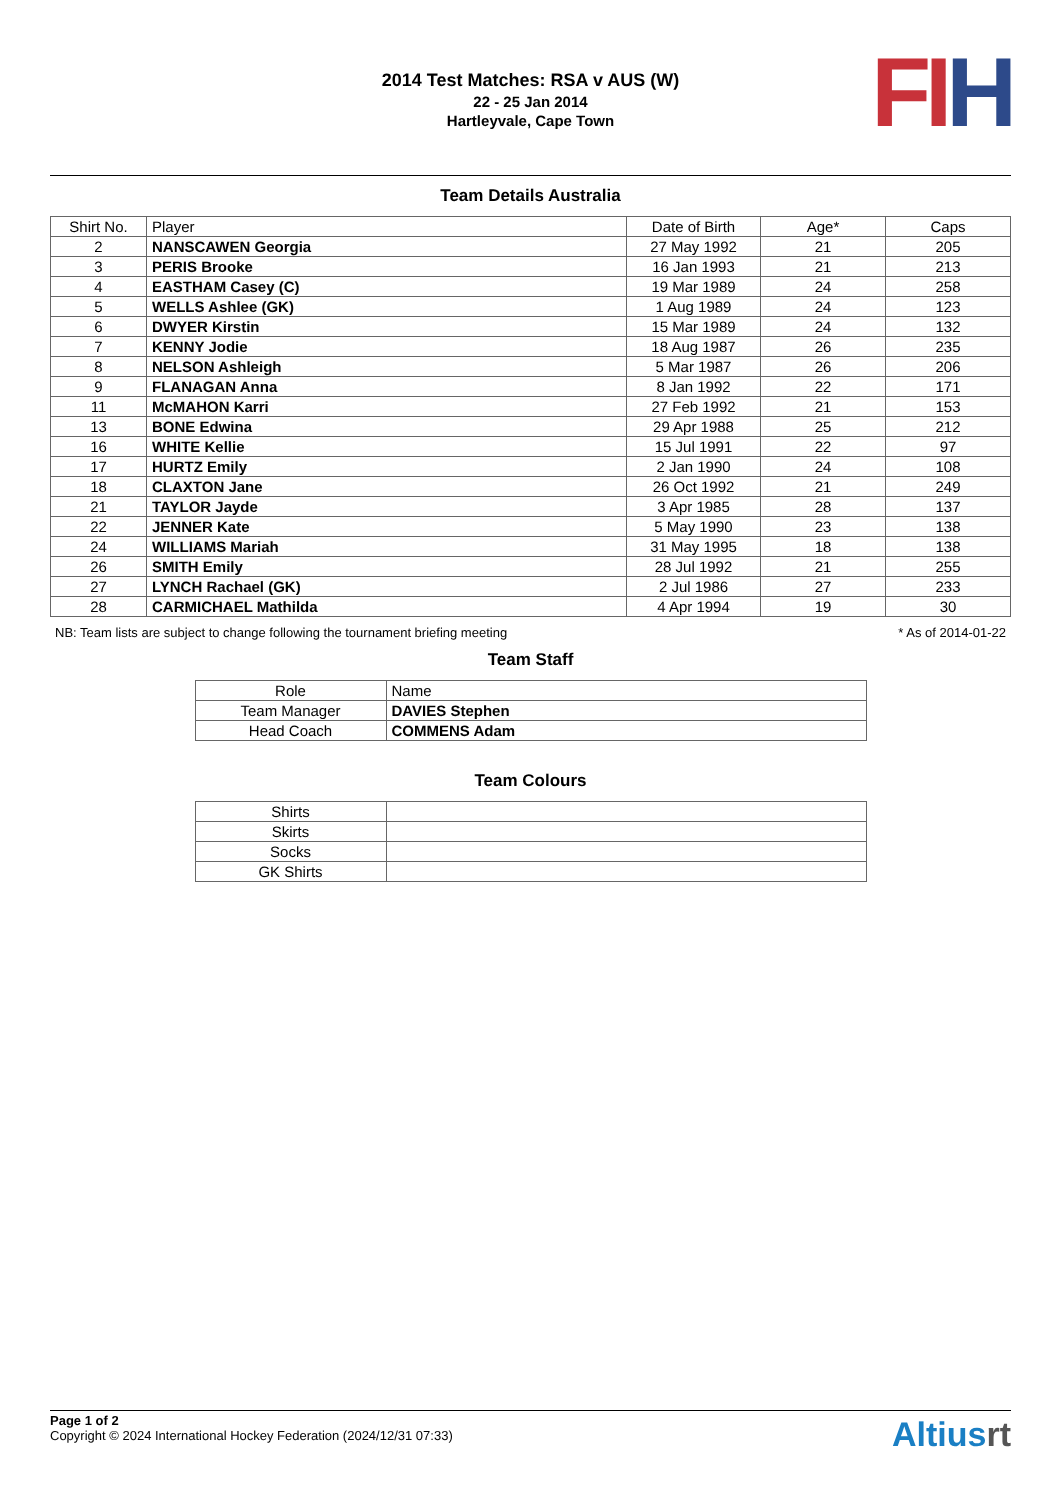2014 Test Matches: RSA v AUS (W)
22 - 25 Jan 2014
Hartleyvale, Cape Town
FI H
Team Details Australia
| Shirt No. | Player | Date of Birth | Age* | Caps |
| --- | --- | --- | --- | --- |
| 2 | NANSCAWEN Georgia | 27 May 1992 | 21 | 205 |
| 3 | PERIS Brooke | 16 Jan 1993 | 21 | 213 |
| 4 | EASTHAM Casey (C) | 19 Mar 1989 | 24 | 258 |
| 5 | WELLS Ashlee (GK) | 1 Aug 1989 | 24 | 123 |
| 6 | DWYER Kirstin | 15 Mar 1989 | 24 | 132 |
| 7 | KENNY Jodie | 18 Aug 1987 | 26 | 235 |
| 8 | NELSON Ashleigh | 5 Mar 1987 | 26 | 206 |
| 9 | FLANAGAN Anna | 8 Jan 1992 | 22 | 171 |
| 11 | McMAHON Karri | 27 Feb 1992 | 21 | 153 |
| 13 | BONE Edwina | 29 Apr 1988 | 25 | 212 |
| 16 | WHITE Kellie | 15 Jul 1991 | 22 | 97 |
| 17 | HURTZ Emily | 2 Jan 1990 | 24 | 108 |
| 18 | CLAXTON Jane | 26 Oct 1992 | 21 | 249 |
| 21 | TAYLOR Jayde | 3 Apr 1985 | 28 | 137 |
| 22 | JENNER Kate | 5 May 1990 | 23 | 138 |
| 24 | WILLIAMS Mariah | 31 May 1995 | 18 | 138 |
| 26 | SMITH Emily | 28 Jul 1992 | 21 | 255 |
| 27 | LYNCH Rachael (GK) | 2 Jul 1986 | 27 | 233 |
| 28 | CARMICHAEL Mathilda | 4 Apr 1994 | 19 | 30 |
NB: Team lists are subject to change following the tournament briefing meeting * As of 2014-01-22
Team Staff
| Role | Name |
| --- | --- |
| Team Manager | DAVIES Stephen |
| Head Coach | COMMENS Adam |
Team Colours
| Shirts | |
| Skirts | |
| Socks | |
| GK Shirts | |
Page 1 of 2
Copyright © 2024 International Hockey Federation (2024/12/31 07:33)
Altiusrt